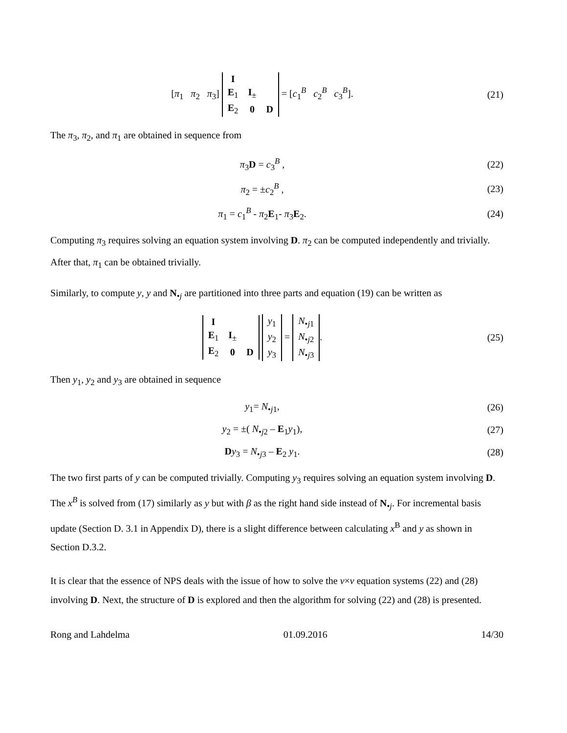[π<sub>1</sub> π<sub>2</sub> π<sub>3</sub>]
| I | | |
| E<sub>1</sub> | I<sub>±</sub> | |
| E<sub>2</sub> | 0 | D |
= [c<sub>1</sub><sup>B</sup> c<sub>2</sub><sup>B</sup> c<sub>3</sub><sup>B</sup>].
(21)
The π<sub>3</sub>, π<sub>2</sub>, and π<sub>1</sub> are obtained in sequence from
π<sub>3</sub>D = c<sub>3</sub><sup>B</sup> , (22)
π<sub>2</sub> = ±c<sub>2</sub><sup>B</sup> , (23)
π<sub>1</sub> = c<sub>1</sub><sup>B</sup> - π<sub>2</sub>E<sub>1</sub>- π<sub>3</sub>E<sub>2</sub>. (24)
Computing π<sub>3</sub> requires solving an equation system involving D. π<sub>2</sub> can be computed independently and trivially. After that, π<sub>1</sub> can be obtained trivially.
Similarly, to compute y, y and N<sub>•j</sub> are partitioned into three parts and equation (19) can be written as
| I | | |
| E<sub>1</sub> | I<sub>±</sub> | |
| E<sub>2</sub> | 0 | D |
| y<sub>1</sub> |
| y<sub>2</sub> |
| y<sub>3</sub> |
=
| N<sub>•j1</sub> |
| N<sub>•j2</sub> |
| N<sub>•j3</sub> |
.
(25)
Then y<sub>1</sub>, y<sub>2</sub> and y<sub>3</sub> are obtained in sequence
y<sub>1</sub>= N<sub>•j1</sub>, (26)
y<sub>2</sub> = ±( N<sub>•j2</sub> – E<sub>1</sub>y<sub>1</sub>), (27)
Dy<sub>3</sub> = N<sub>•j3</sub> – E<sub>2</sub> y<sub>1</sub>. (28)
The two first parts of y can be computed trivially. Computing y<sub>3</sub> requires solving an equation system involving D. The x<sup>B</sup> is solved from (17) similarly as y but with β as the right hand side instead of N<sub>•j</sub>. For incremental basis update (Section D. 3.1 in Appendix D), there is a slight difference between calculating x<sup>B</sup> and y as shown in Section D.3.2.
It is clear that the essence of NPS deals with the issue of how to solve the v×v equation systems (22) and (28) involving D. Next, the structure of D is explored and then the algorithm for solving (22) and (28) is presented.
Rong and Lahdelma 01.09.2016 14/30